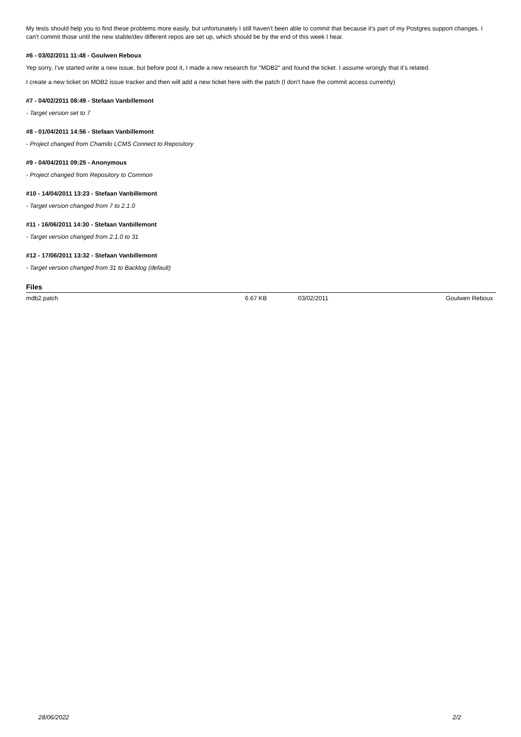My tests should help you to find these problems more easily, but unfortunately I still haven't been able to commit that because it's part of my Postgres support changes. I can't commit those until the new stable/dev different repos are set up, which should be by the end of this week I hear.
#6 - 03/02/2011 11:48 - Goulwen Reboux
Yep sorry, I've started write a new issue, but before post it, I made a new research for "MDB2" and found the ticket. I assume wrongly that it's related.
I create a new ticket on MDB2 issue tracker and then will add a new ticket here with the patch (I don't have the commit access currently)
#7 - 04/02/2011 08:49 - Stefaan Vanbillemont
- Target version set to 7
#8 - 01/04/2011 14:56 - Stefaan Vanbillemont
- Project changed from Chamilo LCMS Connect to Repository
#9 - 04/04/2011 09:25 - Anonymous
- Project changed from Repository to Common
#10 - 14/04/2011 13:23 - Stefaan Vanbillemont
- Target version changed from 7 to 2.1.0
#11 - 16/06/2011 14:30 - Stefaan Vanbillemont
- Target version changed from 2.1.0 to 31
#12 - 17/06/2011 13:32 - Stefaan Vanbillemont
- Target version changed from 31 to Backlog (default)
Files
| mdb2.patch | 6.67 KB | 03/02/2011 | Goulwen Reboux |
28/06/2022 2/2